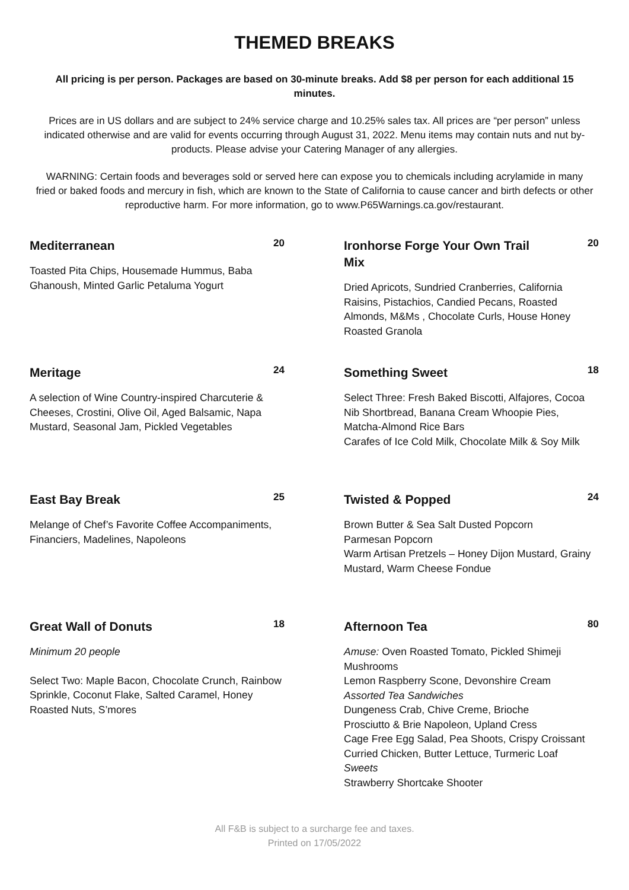THEMED BREAKS
All pricing is per person. Packages are based on 30-minute breaks. Add $8 per person for each additional 15 minutes.
Prices are in US dollars and are subject to 24% service charge and 10.25% sales tax. All prices are “per person” unless indicated otherwise and are valid for events occurring through August 31, 2022. Menu items may contain nuts and nut by-products. Please advise your Catering Manager of any allergies.
WARNING: Certain foods and beverages sold or served here can expose you to chemicals including acrylamide in many fried or baked foods and mercury in fish, which are known to the State of California to cause cancer and birth defects or other reproductive harm. For more information, go to www.P65Warnings.ca.gov/restaurant.
Mediterranean
20
Toasted Pita Chips, Housemade Hummus, Baba Ghanoush, Minted Garlic Petaluma Yogurt
Ironhorse Forge Your Own Trail Mix
20
Dried Apricots, Sundried Cranberries, California Raisins, Pistachios, Candied Pecans, Roasted Almonds, M&Ms , Chocolate Curls, House Honey Roasted Granola
Meritage
24
A selection of Wine Country-inspired Charcuterie & Cheeses, Crostini, Olive Oil, Aged Balsamic, Napa Mustard, Seasonal Jam, Pickled Vegetables
Something Sweet
18
Select Three: Fresh Baked Biscotti, Alfajores, Cocoa Nib Shortbread, Banana Cream Whoopie Pies, Matcha-Almond Rice Bars
Carafes of Ice Cold Milk, Chocolate Milk & Soy Milk
East Bay Break
25
Melange of Chef’s Favorite Coffee Accompaniments, Financiers, Madelines, Napoleons
Twisted & Popped
24
Brown Butter & Sea Salt Dusted Popcorn
Parmesan Popcorn
Warm Artisan Pretzels – Honey Dijon Mustard, Grainy Mustard, Warm Cheese Fondue
Great Wall of Donuts
18
Minimum 20 people
Select Two: Maple Bacon, Chocolate Crunch, Rainbow Sprinkle, Coconut Flake, Salted Caramel, Honey Roasted Nuts, S’mores
Afternoon Tea
80
Amuse: Oven Roasted Tomato, Pickled Shimeji Mushrooms
Lemon Raspberry Scone, Devonshire Cream
Assorted Tea Sandwiches
Dungeness Crab, Chive Creme, Brioche
Prosciutto & Brie Napoleon, Upland Cress
Cage Free Egg Salad, Pea Shoots, Crispy Croissant
Curried Chicken, Butter Lettuce, Turmeric Loaf
Sweets
Strawberry Shortcake Shooter
All F&B is subject to a surcharge fee and taxes.
Printed on 17/05/2022